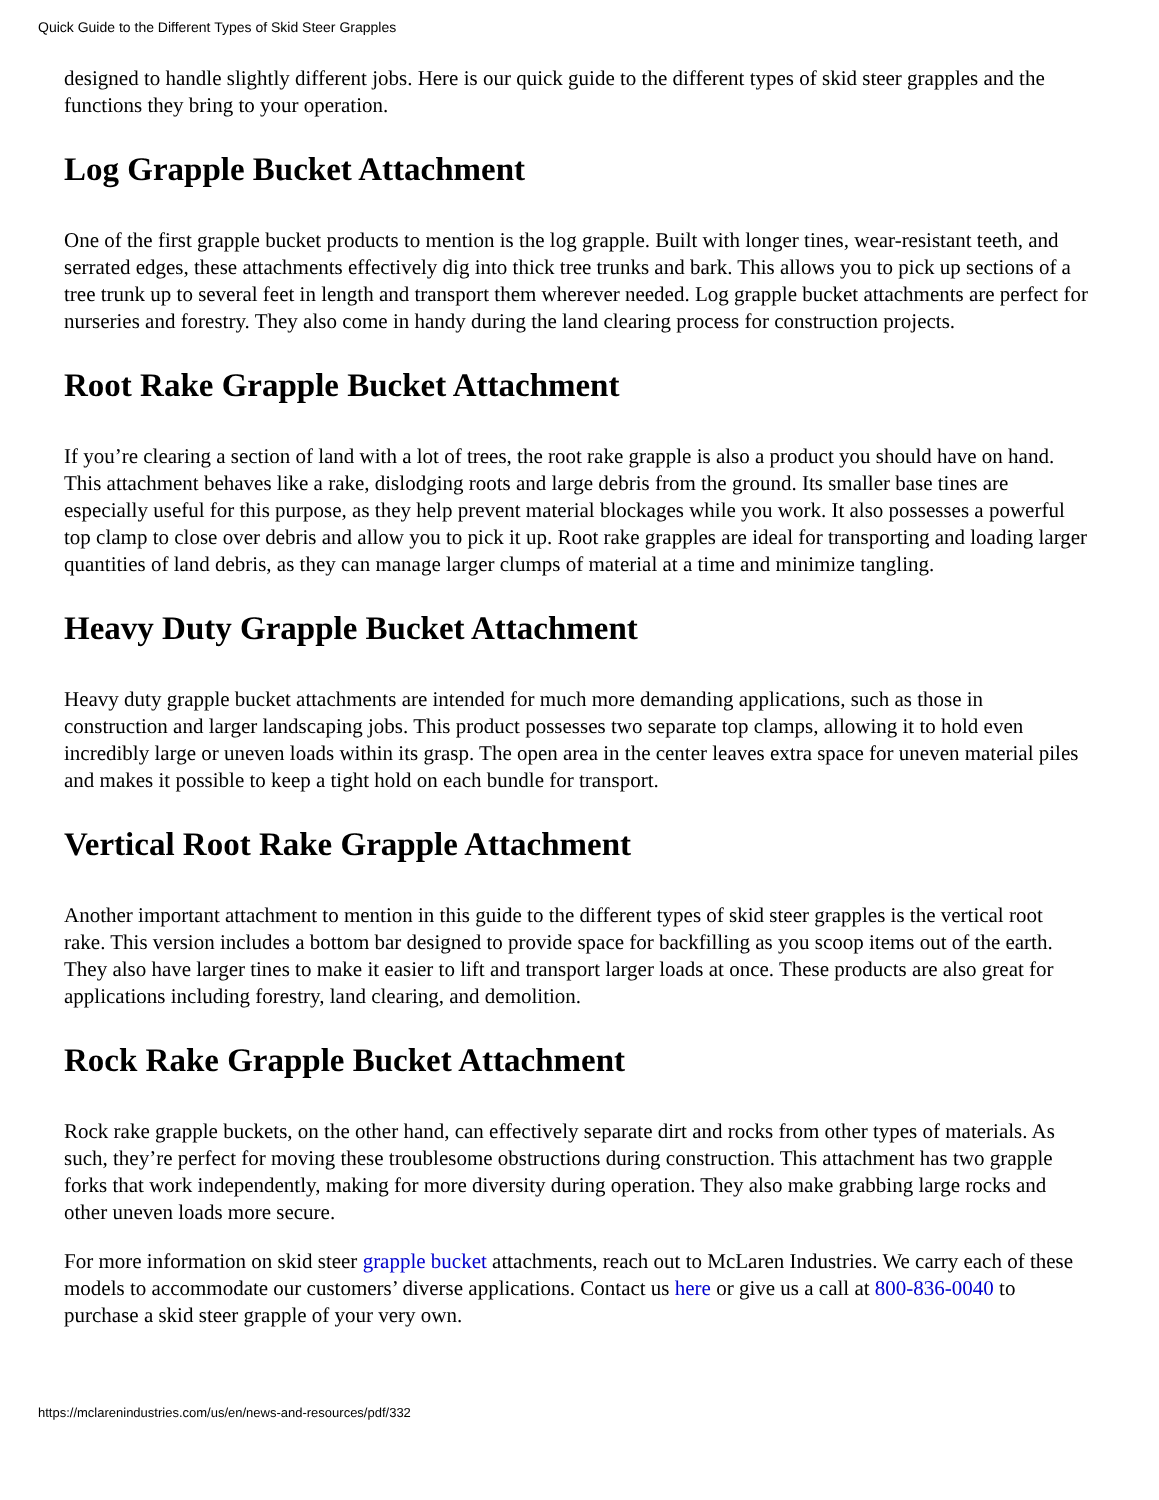Quick Guide to the Different Types of Skid Steer Grapples
designed to handle slightly different jobs. Here is our quick guide to the different types of skid steer grapples and the functions they bring to your operation.
Log Grapple Bucket Attachment
One of the first grapple bucket products to mention is the log grapple. Built with longer tines, wear-resistant teeth, and serrated edges, these attachments effectively dig into thick tree trunks and bark. This allows you to pick up sections of a tree trunk up to several feet in length and transport them wherever needed. Log grapple bucket attachments are perfect for nurseries and forestry. They also come in handy during the land clearing process for construction projects.
Root Rake Grapple Bucket Attachment
If you’re clearing a section of land with a lot of trees, the root rake grapple is also a product you should have on hand. This attachment behaves like a rake, dislodging roots and large debris from the ground. Its smaller base tines are especially useful for this purpose, as they help prevent material blockages while you work. It also possesses a powerful top clamp to close over debris and allow you to pick it up. Root rake grapples are ideal for transporting and loading larger quantities of land debris, as they can manage larger clumps of material at a time and minimize tangling.
Heavy Duty Grapple Bucket Attachment
Heavy duty grapple bucket attachments are intended for much more demanding applications, such as those in construction and larger landscaping jobs. This product possesses two separate top clamps, allowing it to hold even incredibly large or uneven loads within its grasp. The open area in the center leaves extra space for uneven material piles and makes it possible to keep a tight hold on each bundle for transport.
Vertical Root Rake Grapple Attachment
Another important attachment to mention in this guide to the different types of skid steer grapples is the vertical root rake. This version includes a bottom bar designed to provide space for backfilling as you scoop items out of the earth. They also have larger tines to make it easier to lift and transport larger loads at once. These products are also great for applications including forestry, land clearing, and demolition.
Rock Rake Grapple Bucket Attachment
Rock rake grapple buckets, on the other hand, can effectively separate dirt and rocks from other types of materials. As such, they’re perfect for moving these troublesome obstructions during construction. This attachment has two grapple forks that work independently, making for more diversity during operation. They also make grabbing large rocks and other uneven loads more secure.
For more information on skid steer grapple bucket attachments, reach out to McLaren Industries. We carry each of these models to accommodate our customers’ diverse applications. Contact us here or give us a call at 800-836-0040 to purchase a skid steer grapple of your very own.
https://mclarenindustries.com/us/en/news-and-resources/pdf/332